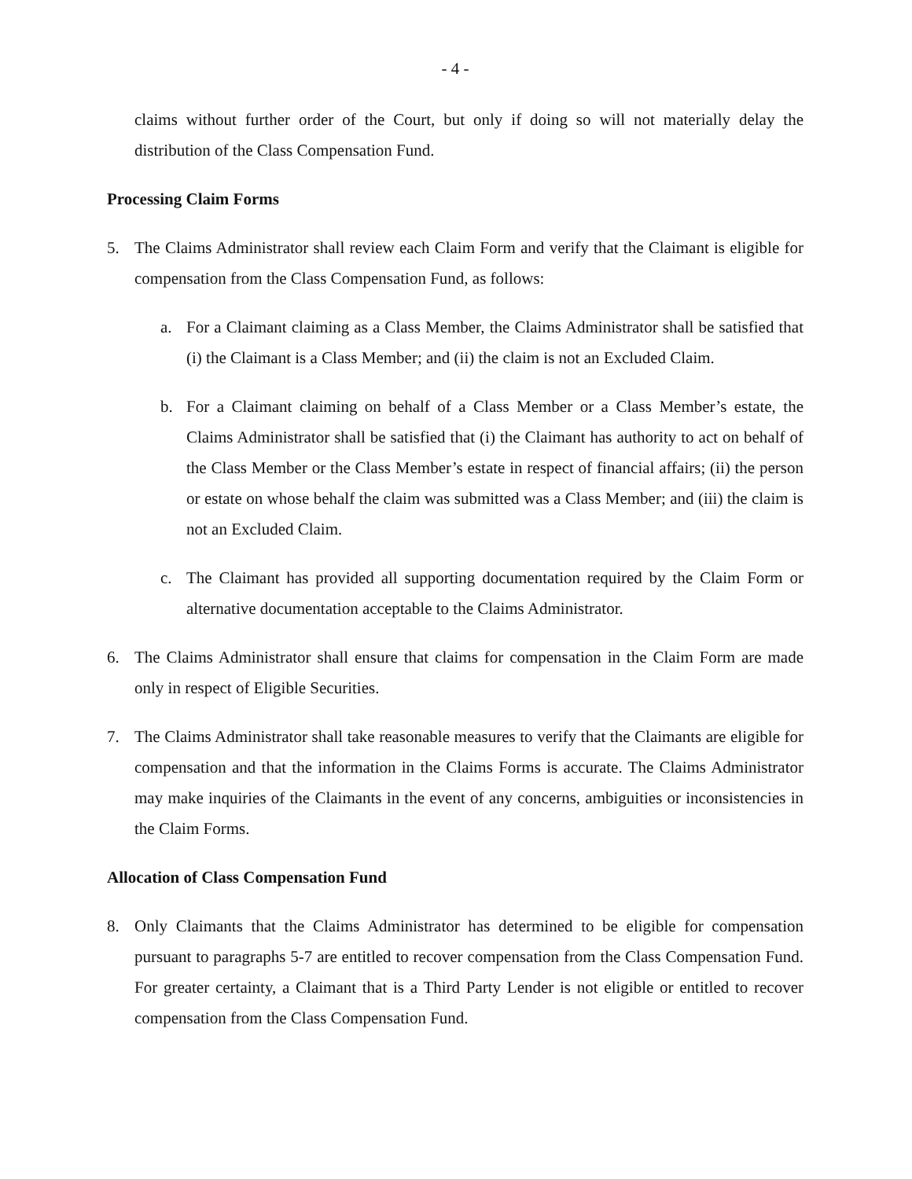- 4 -
claims without further order of the Court, but only if doing so will not materially delay the distribution of the Class Compensation Fund.
Processing Claim Forms
5. The Claims Administrator shall review each Claim Form and verify that the Claimant is eligible for compensation from the Class Compensation Fund, as follows:
a. For a Claimant claiming as a Class Member, the Claims Administrator shall be satisfied that (i) the Claimant is a Class Member; and (ii) the claim is not an Excluded Claim.
b. For a Claimant claiming on behalf of a Class Member or a Class Member’s estate, the Claims Administrator shall be satisfied that (i) the Claimant has authority to act on behalf of the Class Member or the Class Member’s estate in respect of financial affairs; (ii) the person or estate on whose behalf the claim was submitted was a Class Member; and (iii) the claim is not an Excluded Claim.
c. The Claimant has provided all supporting documentation required by the Claim Form or alternative documentation acceptable to the Claims Administrator.
6. The Claims Administrator shall ensure that claims for compensation in the Claim Form are made only in respect of Eligible Securities.
7. The Claims Administrator shall take reasonable measures to verify that the Claimants are eligible for compensation and that the information in the Claims Forms is accurate. The Claims Administrator may make inquiries of the Claimants in the event of any concerns, ambiguities or inconsistencies in the Claim Forms.
Allocation of Class Compensation Fund
8. Only Claimants that the Claims Administrator has determined to be eligible for compensation pursuant to paragraphs 5-7 are entitled to recover compensation from the Class Compensation Fund. For greater certainty, a Claimant that is a Third Party Lender is not eligible or entitled to recover compensation from the Class Compensation Fund.